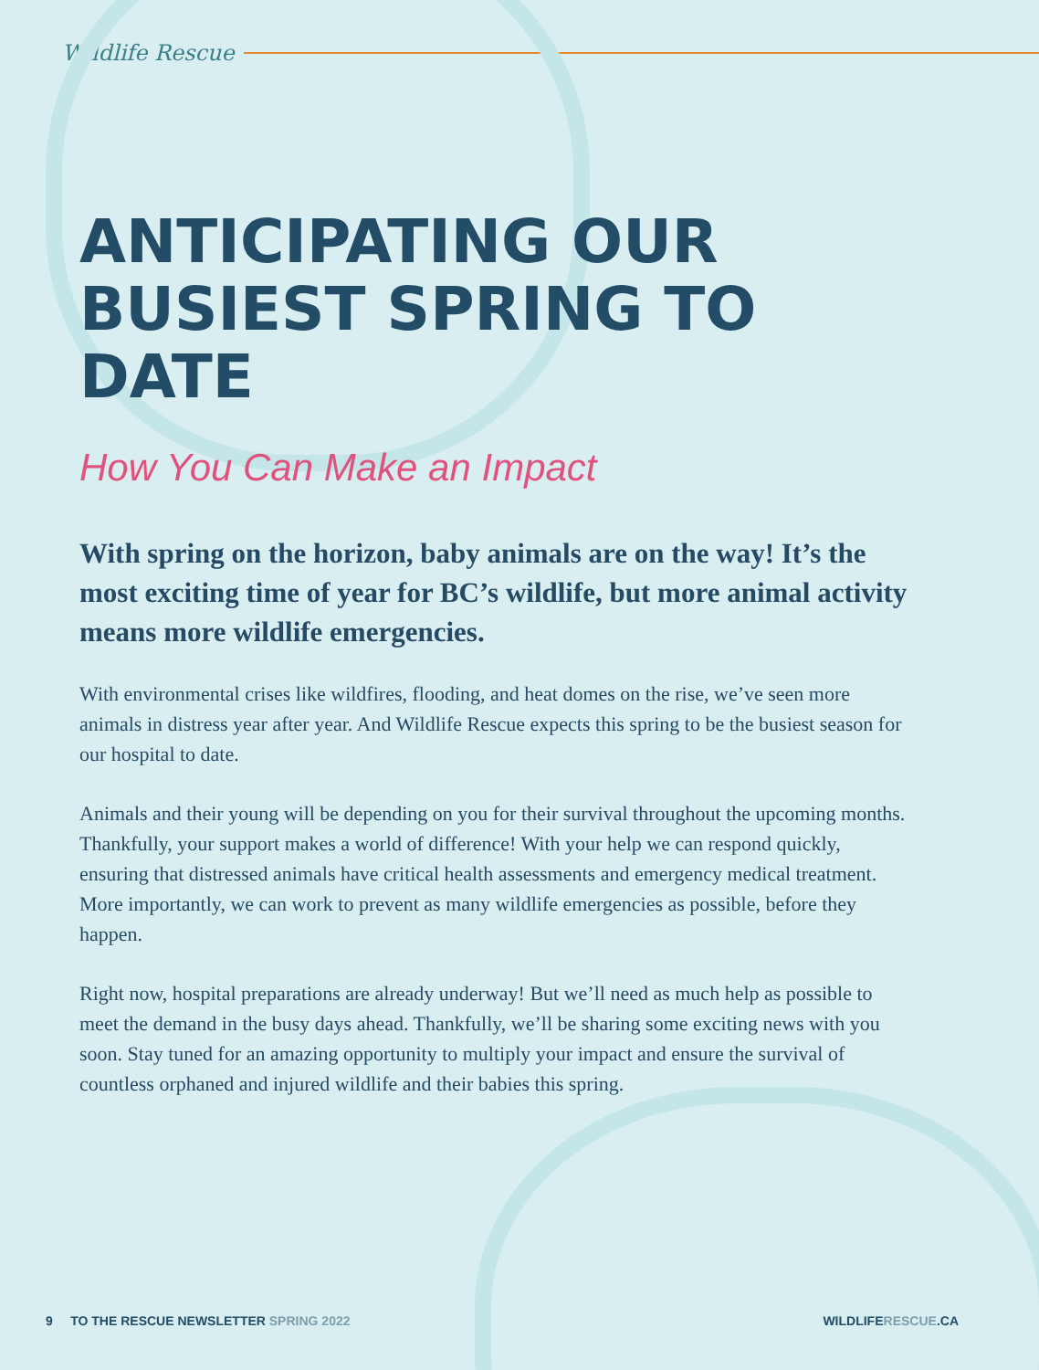Wildlife Rescue
ANTICIPATING OUR BUSIEST SPRING TO DATE
How You Can Make an Impact
With spring on the horizon, baby animals are on the way! It’s the most exciting time of year for BC’s wildlife, but more animal activity means more wildlife emergencies.
With environmental crises like wildfires, flooding, and heat domes on the rise, we’ve seen more animals in distress year after year. And Wildlife Rescue expects this spring to be the busiest season for our hospital to date.
Animals and their young will be depending on you for their survival throughout the upcoming months. Thankfully, your support makes a world of difference! With your help we can respond quickly, ensuring that distressed animals have critical health assessments and emergency medical treatment. More importantly, we can work to prevent as many wildlife emergencies as possible, before they happen.
Right now, hospital preparations are already underway! But we’ll need as much help as possible to meet the demand in the busy days ahead. Thankfully, we’ll be sharing some exciting news with you soon. Stay tuned for an amazing opportunity to multiply your impact and ensure the survival of countless orphaned and injured wildlife and their babies this spring.
9 TO THE RESCUE NEWSLETTER SPRING 2022 WILDLIFERESCUE.CA